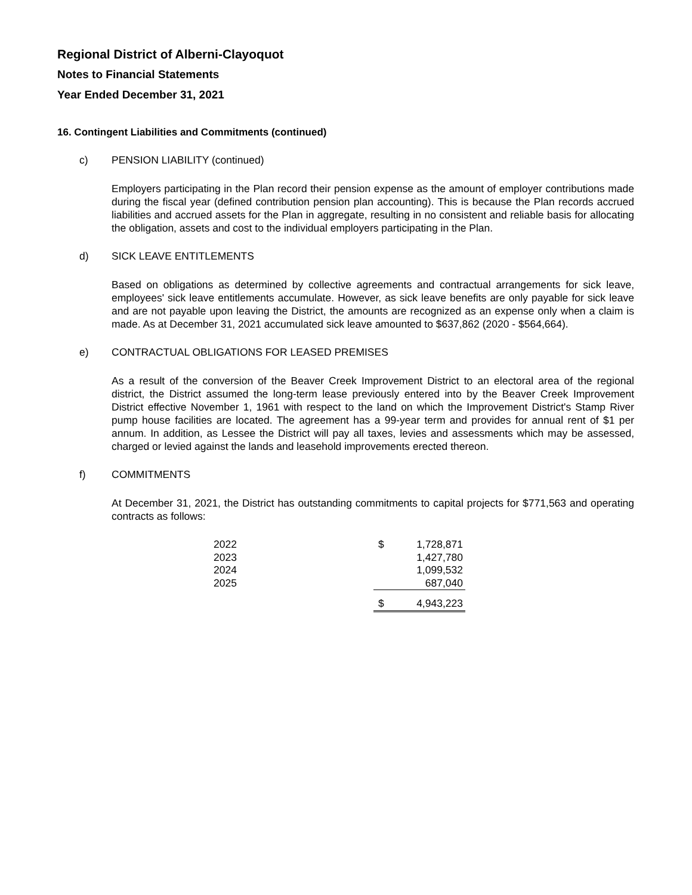Regional District of Alberni-Clayoquot
Notes to Financial Statements
Year Ended December 31, 2021
16. Contingent Liabilities and Commitments (continued)
c) PENSION LIABILITY (continued)
Employers participating in the Plan record their pension expense as the amount of employer contributions made during the fiscal year (defined contribution pension plan accounting). This is because the Plan records accrued liabilities and accrued assets for the Plan in aggregate, resulting in no consistent and reliable basis for allocating the obligation, assets and cost to the individual employers participating in the Plan.
d) SICK LEAVE ENTITLEMENTS
Based on obligations as determined by collective agreements and contractual arrangements for sick leave, employees' sick leave entitlements accumulate. However, as sick leave benefits are only payable for sick leave and are not payable upon leaving the District, the amounts are recognized as an expense only when a claim is made. As at December 31, 2021 accumulated sick leave amounted to $637,862 (2020 - $564,664).
e) CONTRACTUAL OBLIGATIONS FOR LEASED PREMISES
As a result of the conversion of the Beaver Creek Improvement District to an electoral area of the regional district, the District assumed the long-term lease previously entered into by the Beaver Creek Improvement District effective November 1, 1961 with respect to the land on which the Improvement District's Stamp River pump house facilities are located. The agreement has a 99-year term and provides for annual rent of $1 per annum. In addition, as Lessee the District will pay all taxes, levies and assessments which may be assessed, charged or levied against the lands and leasehold improvements erected thereon.
f) COMMITMENTS
At December 31, 2021, the District has outstanding commitments to capital projects for $771,563 and operating contracts as follows:
| 2022 | $ | 1,728,871 |
| 2023 | | 1,427,780 |
| 2024 | | 1,099,532 |
| 2025 | | 687,040 |
| | $ | 4,943,223 |